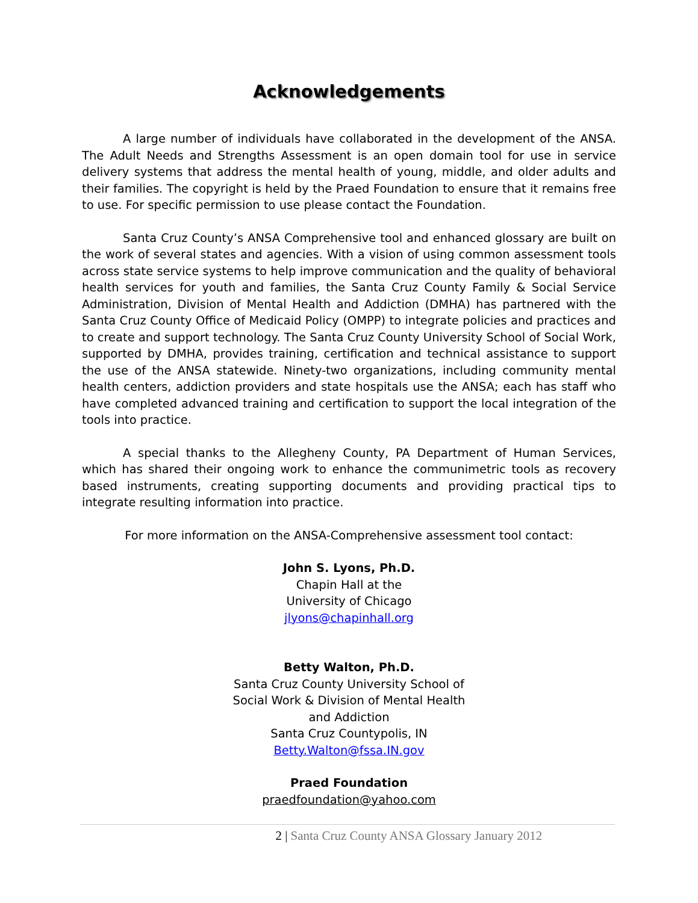Acknowledgements
A large number of individuals have collaborated in the development of the ANSA. The Adult Needs and Strengths Assessment is an open domain tool for use in service delivery systems that address the mental health of young, middle, and older adults and their families. The copyright is held by the Praed Foundation to ensure that it remains free to use. For specific permission to use please contact the Foundation.
Santa Cruz County’s ANSA Comprehensive tool and enhanced glossary are built on the work of several states and agencies. With a vision of using common assessment tools across state service systems to help improve communication and the quality of behavioral health services for youth and families, the Santa Cruz County Family & Social Service Administration, Division of Mental Health and Addiction (DMHA) has partnered with the Santa Cruz County Office of Medicaid Policy (OMPP) to integrate policies and practices and to create and support technology. The Santa Cruz County University School of Social Work, supported by DMHA, provides training, certification and technical assistance to support the use of the ANSA statewide. Ninety-two organizations, including community mental health centers, addiction providers and state hospitals use the ANSA; each has staff who have completed advanced training and certification to support the local integration of the tools into practice.
A special thanks to the Allegheny County, PA Department of Human Services, which has shared their ongoing work to enhance the communimetric tools as recovery based instruments, creating supporting documents and providing practical tips to integrate resulting information into practice.
For more information on the ANSA-Comprehensive assessment tool contact:
John S. Lyons, Ph.D.
Chapin Hall at the
University of Chicago
jlyons@chapinhall.org
Betty Walton, Ph.D.
Santa Cruz County University School of
Social Work & Division of Mental Health
and Addiction
Santa Cruz Countypolis, IN
Betty.Walton@fssa.IN.gov
Praed Foundation
praedfoundation@yahoo.com
2 | Santa Cruz County ANSA Glossary January 2012